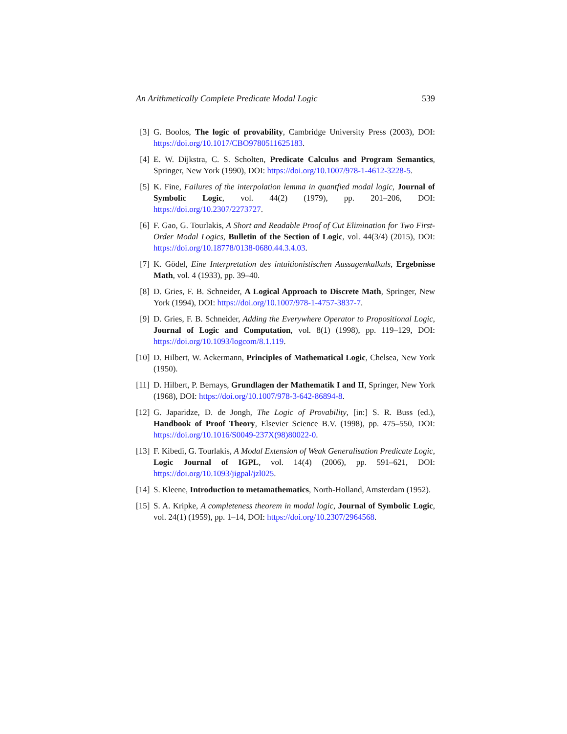An Arithmetically Complete Predicate Modal Logic 539
[3] G. Boolos, The logic of provability, Cambridge University Press (2003), DOI: https://doi.org/10.1017/CBO9780511625183.
[4] E. W. Dijkstra, C. S. Scholten, Predicate Calculus and Program Semantics, Springer, New York (1990), DOI: https://doi.org/10.1007/978-1-4612-3228-5.
[5] K. Fine, Failures of the interpolation lemma in quantfied modal logic, Journal of Symbolic Logic, vol. 44(2) (1979), pp. 201–206, DOI: https://doi.org/10.2307/2273727.
[6] F. Gao, G. Tourlakis, A Short and Readable Proof of Cut Elimination for Two First-Order Modal Logics, Bulletin of the Section of Logic, vol. 44(3/4) (2015), DOI: https://doi.org/10.18778/0138-0680.44.3.4.03.
[7] K. Gödel, Eine Interpretation des intuitionistischen Aussagenkalkuls, Ergebnisse Math, vol. 4 (1933), pp. 39–40.
[8] D. Gries, F. B. Schneider, A Logical Approach to Discrete Math, Springer, New York (1994), DOI: https://doi.org/10.1007/978-1-4757-3837-7.
[9] D. Gries, F. B. Schneider, Adding the Everywhere Operator to Propositional Logic, Journal of Logic and Computation, vol. 8(1) (1998), pp. 119–129, DOI: https://doi.org/10.1093/logcom/8.1.119.
[10]
D. Hilbert, W. Ackermann, Principles of Mathematical Logic, Chelsea, New York (1950).
[11]
D. Hilbert, P. Bernays, Grundlagen der Mathematik I and II, Springer, New York (1968), DOI: https://doi.org/10.1007/978-3-642-86894-8.
[12]
G. Japaridze, D. de Jongh, The Logic of Provability, [in:] S. R. Buss (ed.), Handbook of Proof Theory, Elsevier Science B.V. (1998), pp. 475–550, DOI: https://doi.org/10.1016/S0049-237X(98)80022-0.
[13]
F. Kibedi, G. Tourlakis, A Modal Extension of Weak Generalisation Predicate Logic, Logic Journal of IGPL, vol. 14(4) (2006), pp. 591–621, DOI: https://doi.org/10.1093/jigpal/jzl025.
[14]
S. Kleene, Introduction to metamathematics, North-Holland, Amsterdam (1952).
[15]
S. A. Kripke, A completeness theorem in modal logic, Journal of Symbolic Logic, vol. 24(1) (1959), pp. 1–14, DOI: https://doi.org/10.2307/2964568.